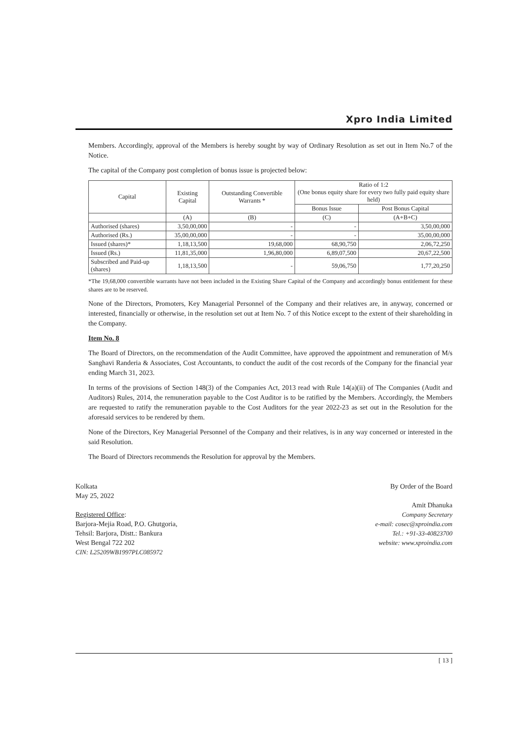Xpro India Limited
Members. Accordingly, approval of the Members is hereby sought by way of Ordinary Resolution as set out in Item No.7 of the Notice.
The capital of the Company post completion of bonus issue is projected below:
| Capital | Existing Capital | Outstanding Convertible Warrants * | Ratio of 1:2 (One bonus equity share for every two fully paid equity share held) | |
| --- | --- | --- | --- | --- |
| | | | Bonus Issue | Post Bonus Capital |
| | (A) | (B) | (C) | (A+B+C) |
| Authorised (shares) | 3,50,00,000 | - | - | 3,50,00,000 |
| Authorised (Rs.) | 35,00,00,000 | - | - | 35,00,00,000 |
| Issued (shares)* | 1,18,13,500 | 19,68,000 | 68,90,750 | 2,06,72,250 |
| Issued (Rs.) | 11,81,35,000 | 1,96,80,000 | 6,89,07,500 | 20,67,22,500 |
| Subscribed and Paid-up (shares) | 1,18,13,500 | - | 59,06,750 | 1,77,20,250 |
*The 19,68,000 convertible warrants have not been included in the Existing Share Capital of the Company and accordingly bonus entitlement for these shares are to be reserved.
None of the Directors, Promoters, Key Managerial Personnel of the Company and their relatives are, in anyway, concerned or interested, financially or otherwise, in the resolution set out at Item No. 7 of this Notice except to the extent of their shareholding in the Company.
Item No. 8
The Board of Directors, on the recommendation of the Audit Committee, have approved the appointment and remuneration of M/s Sanghavi Randeria & Associates, Cost Accountants, to conduct the audit of the cost records of the Company for the financial year ending March 31, 2023.
In terms of the provisions of Section 148(3) of the Companies Act, 2013 read with Rule 14(a)(ii) of The Companies (Audit and Auditors) Rules, 2014, the remuneration payable to the Cost Auditor is to be ratified by the Members. Accordingly, the Members are requested to ratify the remuneration payable to the Cost Auditors for the year 2022-23 as set out in the Resolution for the aforesaid services to be rendered by them.
None of the Directors, Key Managerial Personnel of the Company and their relatives, is in any way concerned or interested in the said Resolution.
The Board of Directors recommends the Resolution for approval by the Members.
Kolkata
May 25, 2022
Registered Office:
Barjora-Mejia Road, P.O. Ghutgoria,
Tehsil: Barjora, Distt.: Bankura
West Bengal 722 202
CIN: L25209WB1997PLC085972
By Order of the Board
Amit Dhanuka
Company Secretary
e-mail: cosec@xproindia.com
Tel.: +91-33-40823700
website: www.xproindia.com
[ 13 ]